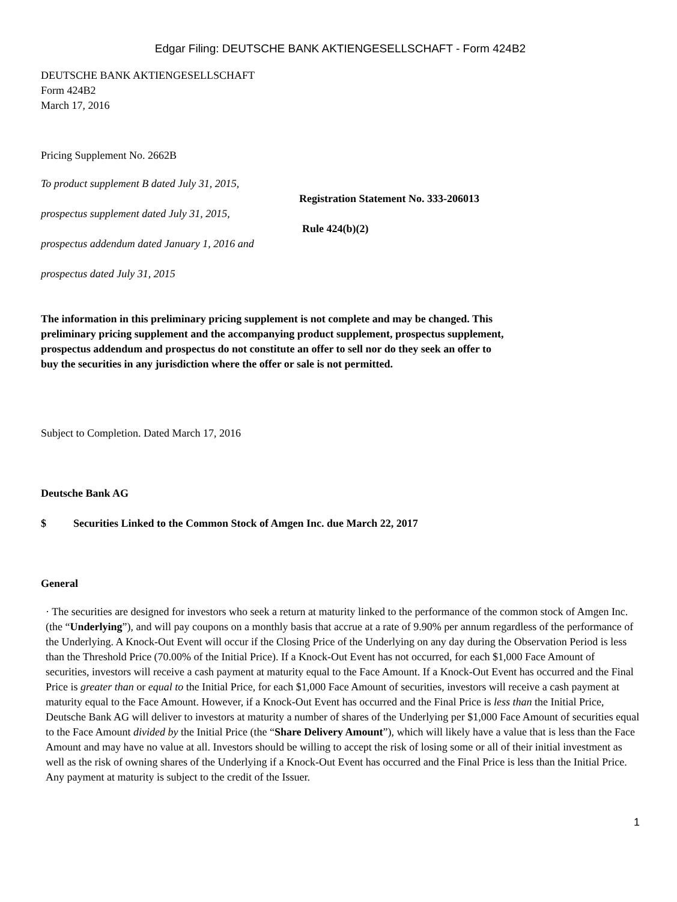Edgar Filing: DEUTSCHE BANK AKTIENGESELLSCHAFT - Form 424B2
DEUTSCHE BANK AKTIENGESELLSCHAFT
Form 424B2
March 17, 2016
Pricing Supplement No. 2662B
To product supplement B dated July 31, 2015,
prospectus supplement dated July 31, 2015,
prospectus addendum dated January 1, 2016 and
prospectus dated July 31, 2015
Registration Statement No. 333-206013
Rule 424(b)(2)
The information in this preliminary pricing supplement is not complete and may be changed. This preliminary pricing supplement and the accompanying product supplement, prospectus supplement, prospectus addendum and prospectus do not constitute an offer to sell nor do they seek an offer to buy the securities in any jurisdiction where the offer or sale is not permitted.
Subject to Completion. Dated March 17, 2016
Deutsche Bank AG
$ Securities Linked to the Common Stock of Amgen Inc. due March 22, 2017
General
· The securities are designed for investors who seek a return at maturity linked to the performance of the common stock of Amgen Inc. (the “Underlying”), and will pay coupons on a monthly basis that accrue at a rate of 9.90% per annum regardless of the performance of the Underlying. A Knock-Out Event will occur if the Closing Price of the Underlying on any day during the Observation Period is less than the Threshold Price (70.00% of the Initial Price). If a Knock-Out Event has not occurred, for each $1,000 Face Amount of securities, investors will receive a cash payment at maturity equal to the Face Amount. If a Knock-Out Event has occurred and the Final Price is greater than or equal to the Initial Price, for each $1,000 Face Amount of securities, investors will receive a cash payment at maturity equal to the Face Amount. However, if a Knock-Out Event has occurred and the Final Price is less than the Initial Price, Deutsche Bank AG will deliver to investors at maturity a number of shares of the Underlying per $1,000 Face Amount of securities equal to the Face Amount divided by the Initial Price (the “Share Delivery Amount”), which will likely have a value that is less than the Face Amount and may have no value at all. Investors should be willing to accept the risk of losing some or all of their initial investment as well as the risk of owning shares of the Underlying if a Knock-Out Event has occurred and the Final Price is less than the Initial Price. Any payment at maturity is subject to the credit of the Issuer.
1